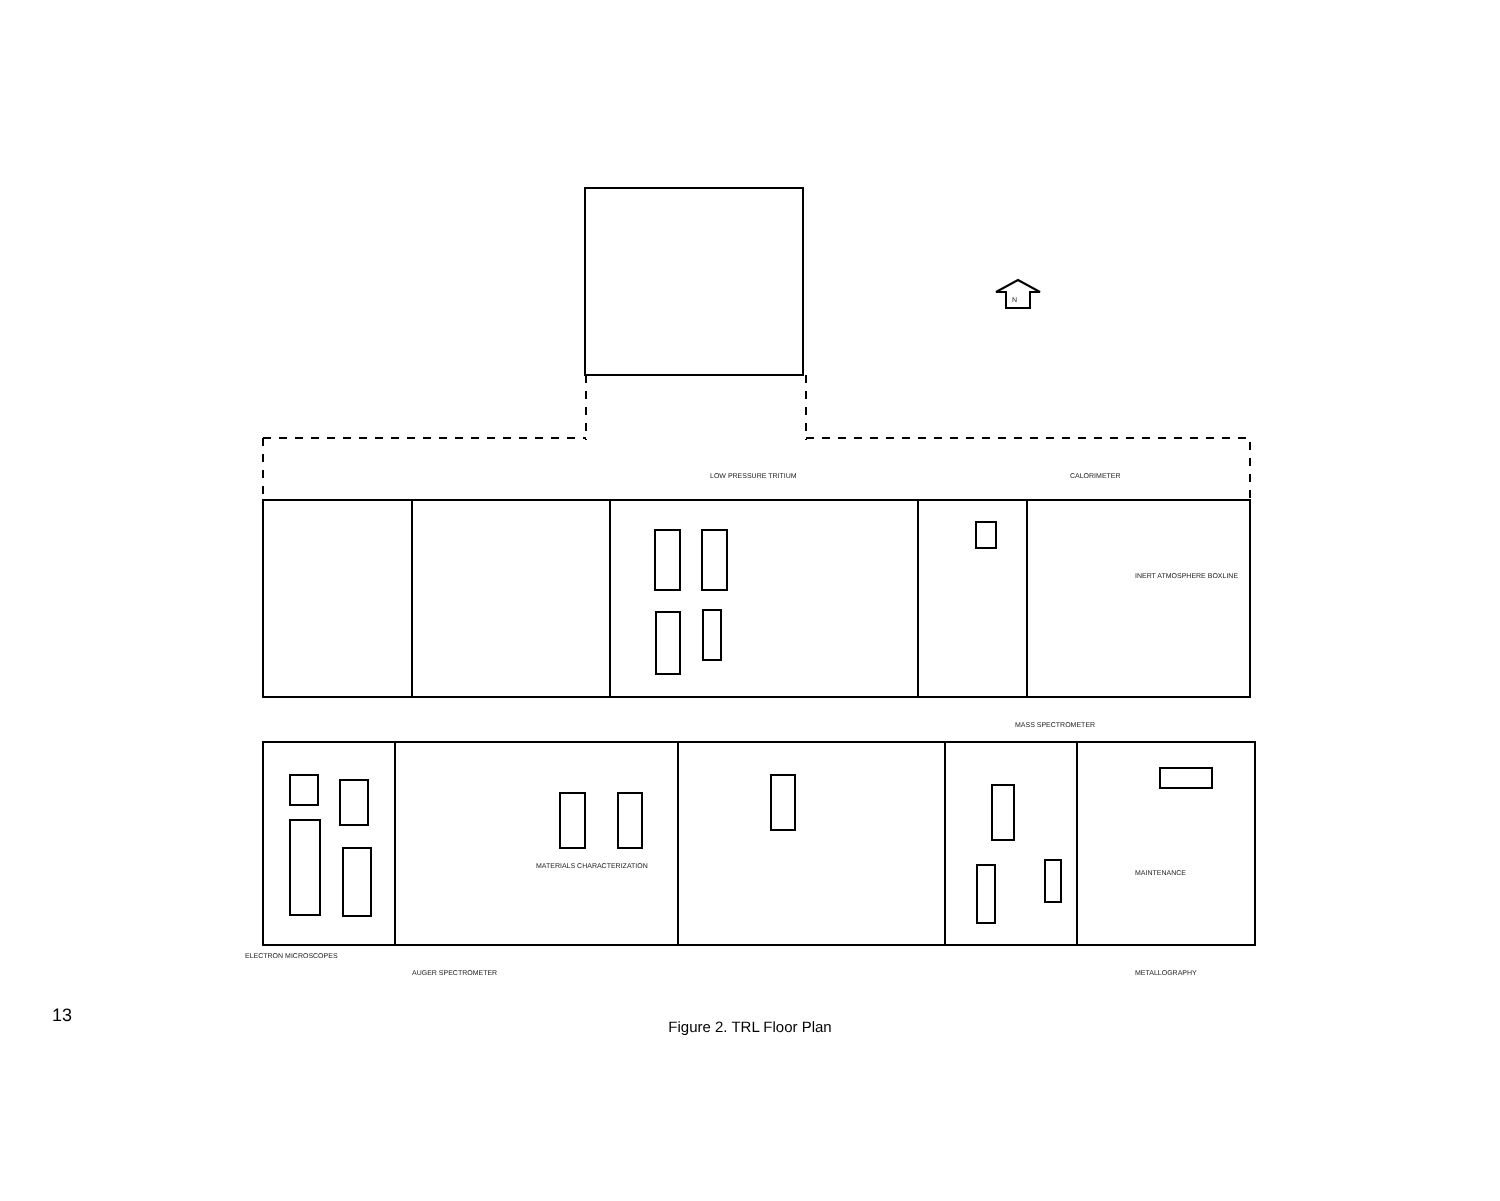LOW PRESSURE TRITIUM
CALORIMETER
INERT ATMOSPHERE BOXLINE
MASS SPECTROMETER
MATERIALS CHARACTERIZATION
MAINTENANCE
ELECTRON MICROSCOPES
AUGER SPECTROMETER
METALLOGRAPHY
N
13
Figure 2. TRL Floor Plan